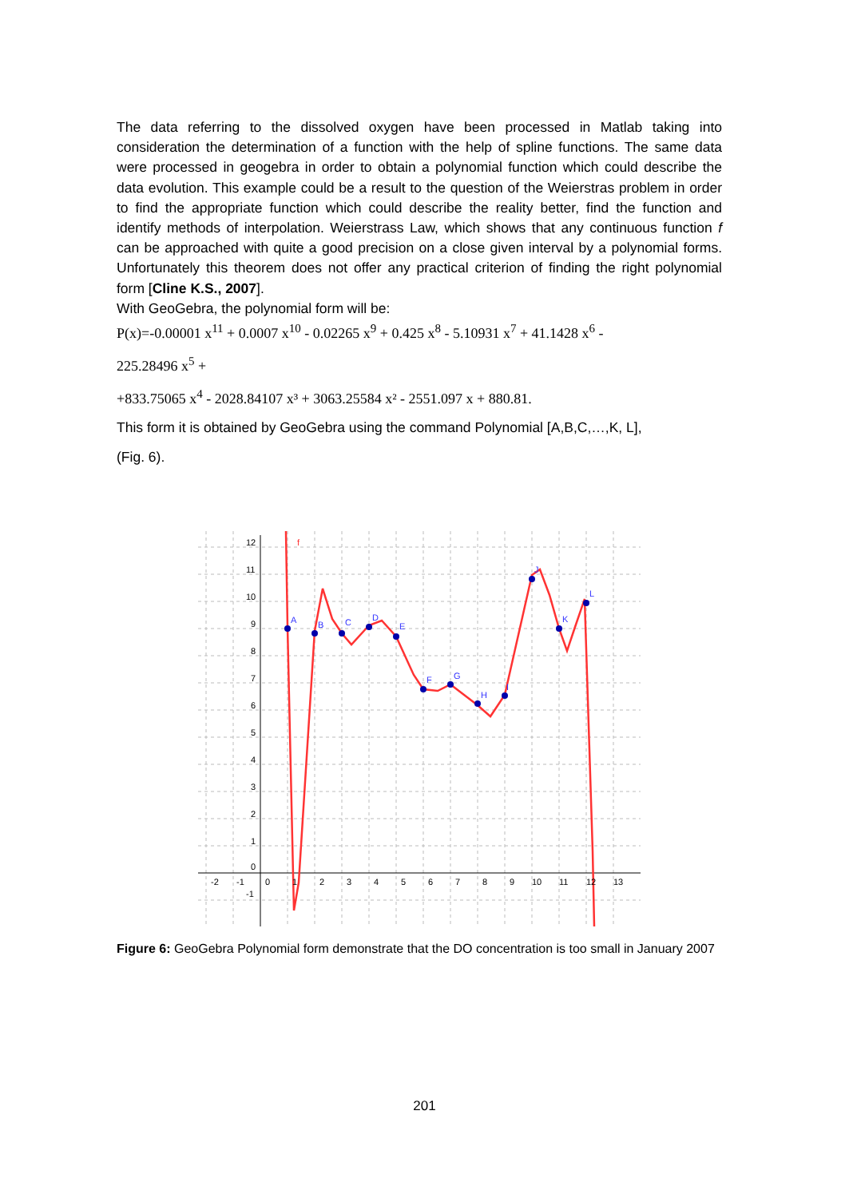The data referring to the dissolved oxygen have been processed in Matlab taking into consideration the determination of a function with the help of spline functions. The same data were processed in geogebra in order to obtain a polynomial function which could describe the data evolution. This example could be a result to the question of the Weierstras problem in order to find the appropriate function which could describe the reality better, find the function and identify methods of interpolation. Weierstrass Law, which shows that any continuous function f can be approached with quite a good precision on a close given interval by a polynomial forms. Unfortunately this theorem does not offer any practical criterion of finding the right polynomial form [Cline K.S., 2007].
With GeoGebra, the polynomial form will be:
P(x)=-0.00001 x<sup>11</sup> + 0.0007 x<sup>10</sup> - 0.02265 x<sup>9</sup> + 0.425 x<sup>8</sup> - 5.10931 x<sup>7</sup> + 41.1428 x<sup>6</sup> -
225.28496 x<sup>5</sup> +
+833.75065 x<sup>4</sup> - 2028.84107 x³ + 3063.25584 x² - 2551.097 x + 880.81.
This form it is obtained by GeoGebra using the command Polynomial [A,B,C,…,K, L],
(Fig. 6).
A
B
C
D
E
F
G
H
I
J
K
L
f
12
11
10
9
8
7
6
5
4
3
2
1
0
-1
-2
-1
0
1
2
3
4
5
6
7
8
9
10
11
12
13
Figure 6: GeoGebra Polynomial form demonstrate that the DO concentration is too small in January 2007
201